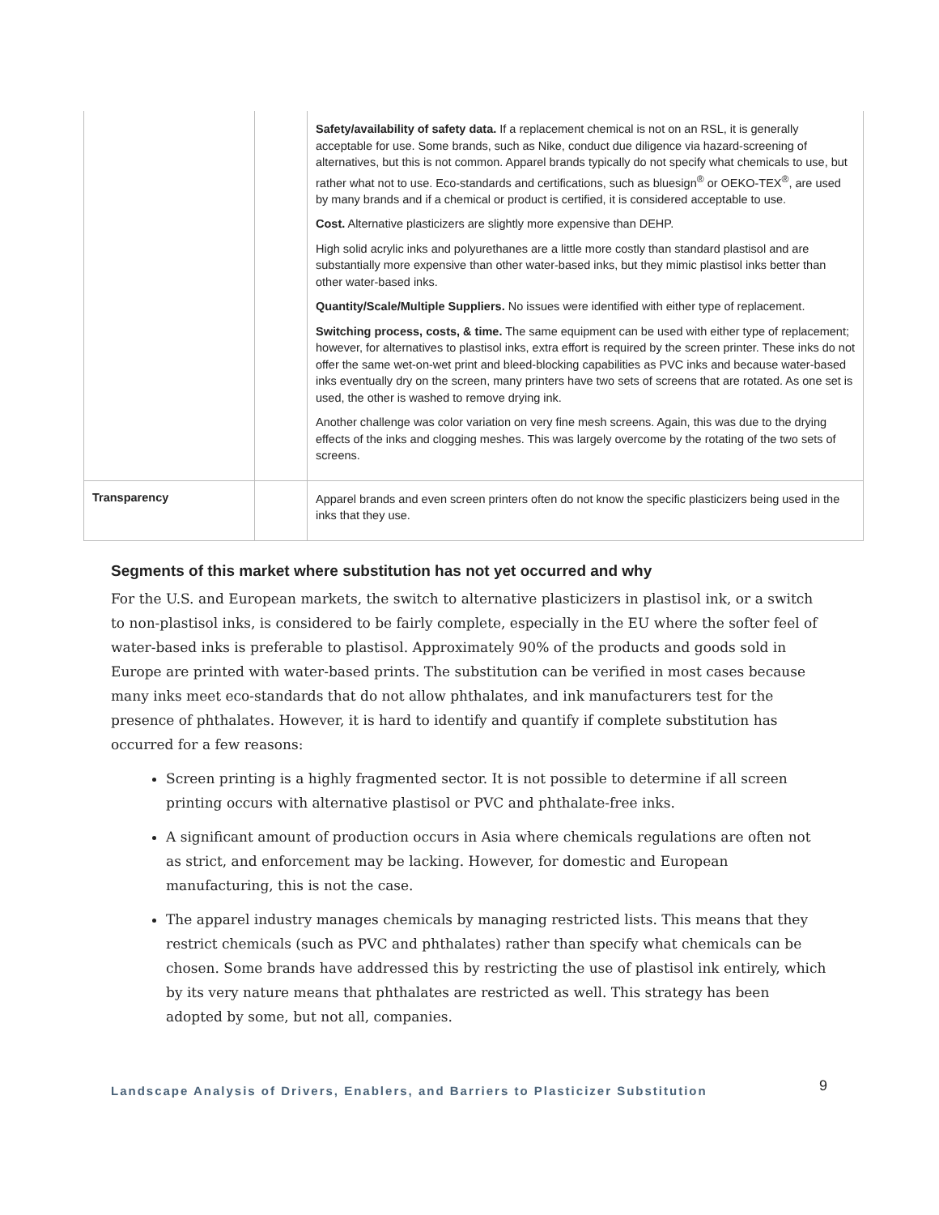| | | Safety/availability of safety data. If a replacement chemical is not on an RSL, it is generally acceptable for use. Some brands, such as Nike, conduct due diligence via hazard-screening of alternatives, but this is not common. Apparel brands typically do not specify what chemicals to use, but rather what not to use. Eco-standards and certifications, such as bluesign<sup>®</sup> or OEKO-TEX<sup>®</sup>, are used by many brands and if a chemical or product is certified, it is considered acceptable to use. Cost. Alternative plasticizers are slightly more expensive than DEHP. High solid acrylic inks and polyurethanes are a little more costly than standard plastisol and are substantially more expensive than other water-based inks, but they mimic plastisol inks better than other water-based inks. Quantity/Scale/Multiple Suppliers. No issues were identified with either type of replacement. Switching process, costs, & time. The same equipment can be used with either type of replacement; however, for alternatives to plastisol inks, extra effort is required by the screen printer. These inks do not offer the same wet-on-wet print and bleed-blocking capabilities as PVC inks and because water-based inks eventually dry on the screen, many printers have two sets of screens that are rotated. As one set is used, the other is washed to remove drying ink. Another challenge was color variation on very fine mesh screens. Again, this was due to the drying effects of the inks and clogging meshes. This was largely overcome by the rotating of the two sets of screens. |
| Transparency | | Apparel brands and even screen printers often do not know the specific plasticizers being used in the inks that they use. |
Segments of this market where substitution has not yet occurred and why
For the U.S. and European markets, the switch to alternative plasticizers in plastisol ink, or a switch to non-plastisol inks, is considered to be fairly complete, especially in the EU where the softer feel of water-based inks is preferable to plastisol. Approximately 90% of the products and goods sold in Europe are printed with water-based prints. The substitution can be verified in most cases because many inks meet eco-standards that do not allow phthalates, and ink manufacturers test for the presence of phthalates. However, it is hard to identify and quantify if complete substitution has occurred for a few reasons:
Screen printing is a highly fragmented sector. It is not possible to determine if all screen printing occurs with alternative plastisol or PVC and phthalate-free inks.
A significant amount of production occurs in Asia where chemicals regulations are often not as strict, and enforcement may be lacking. However, for domestic and European manufacturing, this is not the case.
The apparel industry manages chemicals by managing restricted lists. This means that they restrict chemicals (such as PVC and phthalates) rather than specify what chemicals can be chosen. Some brands have addressed this by restricting the use of plastisol ink entirely, which by its very nature means that phthalates are restricted as well. This strategy has been adopted by some, but not all, companies.
Landscape Analysis of Drivers, Enablers, and Barriers to Plasticizer Substitution 9